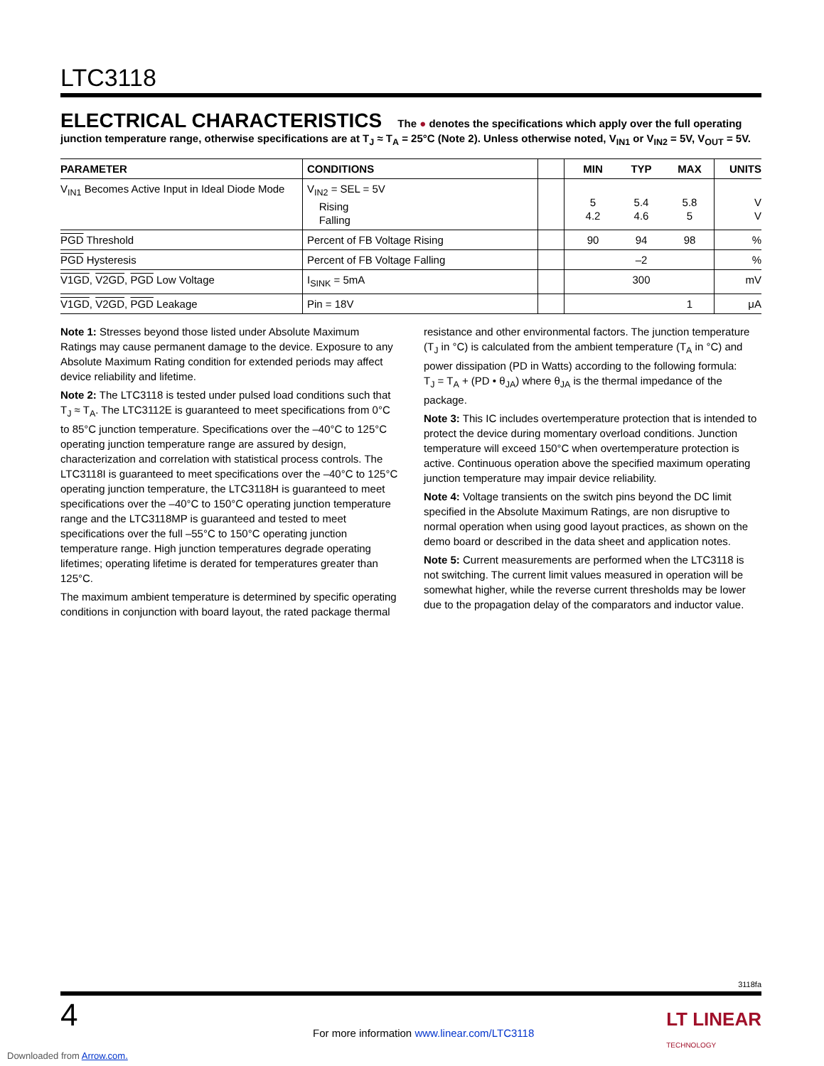LTC3118
ELECTRICAL CHARACTERISTICS The ● denotes the specifications which apply over the full operating junction temperature range, otherwise specifications are at T<sub>J</sub> ≈ T<sub>A</sub> = 25°C (Note 2). Unless otherwise noted, V<sub>IN1</sub> or V<sub>IN2</sub> = 5V, V<sub>OUT</sub> = 5V.
| PARAMETER | CONDITIONS | | MIN | TYP | MAX | UNITS |
| --- | --- | --- | --- | --- | --- | --- |
| V<sub>IN1</sub> Becomes Active Input in Ideal Diode Mode | V<sub>IN2</sub> = SEL = 5V Rising Falling | | 5 4.2 | 5.4 4.6 | 5.8 5 | V V |
| PGD Threshold | Percent of FB Voltage Rising | | 90 | 94 | 98 | % |
| PGD Hysteresis | Percent of FB Voltage Falling | | | –2 | | % |
| V1GD , V2GD , PGD Low Voltage | I<sub>SINK</sub> = 5mA | | | 300 | | mV |
| V1GD , V2GD , PGD Leakage | Pin = 18V | | | | 1 | μA |
Note 1: Stresses beyond those listed under Absolute Maximum Ratings may cause permanent damage to the device. Exposure to any Absolute Maximum Rating condition for extended periods may affect device reliability and lifetime.
Note 2: The LTC3118 is tested under pulsed load conditions such that T<sub>J</sub> ≈ T<sub>A</sub>. The LTC3112E is guaranteed to meet specifications from 0°C to 85°C junction temperature. Specifications over the –40°C to 125°C operating junction temperature range are assured by design, characterization and correlation with statistical process controls. The LTC3118I is guaranteed to meet specifications over the –40°C to 125°C operating junction temperature, the LTC3118H is guaranteed to meet specifications over the –40°C to 150°C operating junction temperature range and the LTC3118MP is guaranteed and tested to meet specifications over the full –55°C to 150°C operating junction temperature range. High junction temperatures degrade operating lifetimes; operating lifetime is derated for temperatures greater than 125°C.
The maximum ambient temperature is determined by specific operating conditions in conjunction with board layout, the rated package thermal
resistance and other environmental factors. The junction temperature (T<sub>J</sub> in °C) is calculated from the ambient temperature (T<sub>A</sub> in °C) and power dissipation (PD in Watts) according to the following formula:
T<sub>J</sub> = T<sub>A</sub> + (PD • θ<sub>JA</sub>) where θ<sub>JA</sub> is the thermal impedance of the package.
Note 3: This IC includes overtemperature protection that is intended to protect the device during momentary overload conditions. Junction temperature will exceed 150°C when overtemperature protection is active. Continuous operation above the specified maximum operating junction temperature may impair device reliability.
Note 4: Voltage transients on the switch pins beyond the DC limit specified in the Absolute Maximum Ratings, are non disruptive to normal operation when using good layout practices, as shown on the demo board or described in the data sheet and application notes.
Note 5: Current measurements are performed when the LTC3118 is not switching. The current limit values measured in operation will be somewhat higher, while the reverse current thresholds may be lower due to the propagation delay of the comparators and inductor value.
3118fa
4
For more information www.linear.com/LTC3118
LT LINEAR
TECHNOLOGY
Downloaded from Arrow.com.